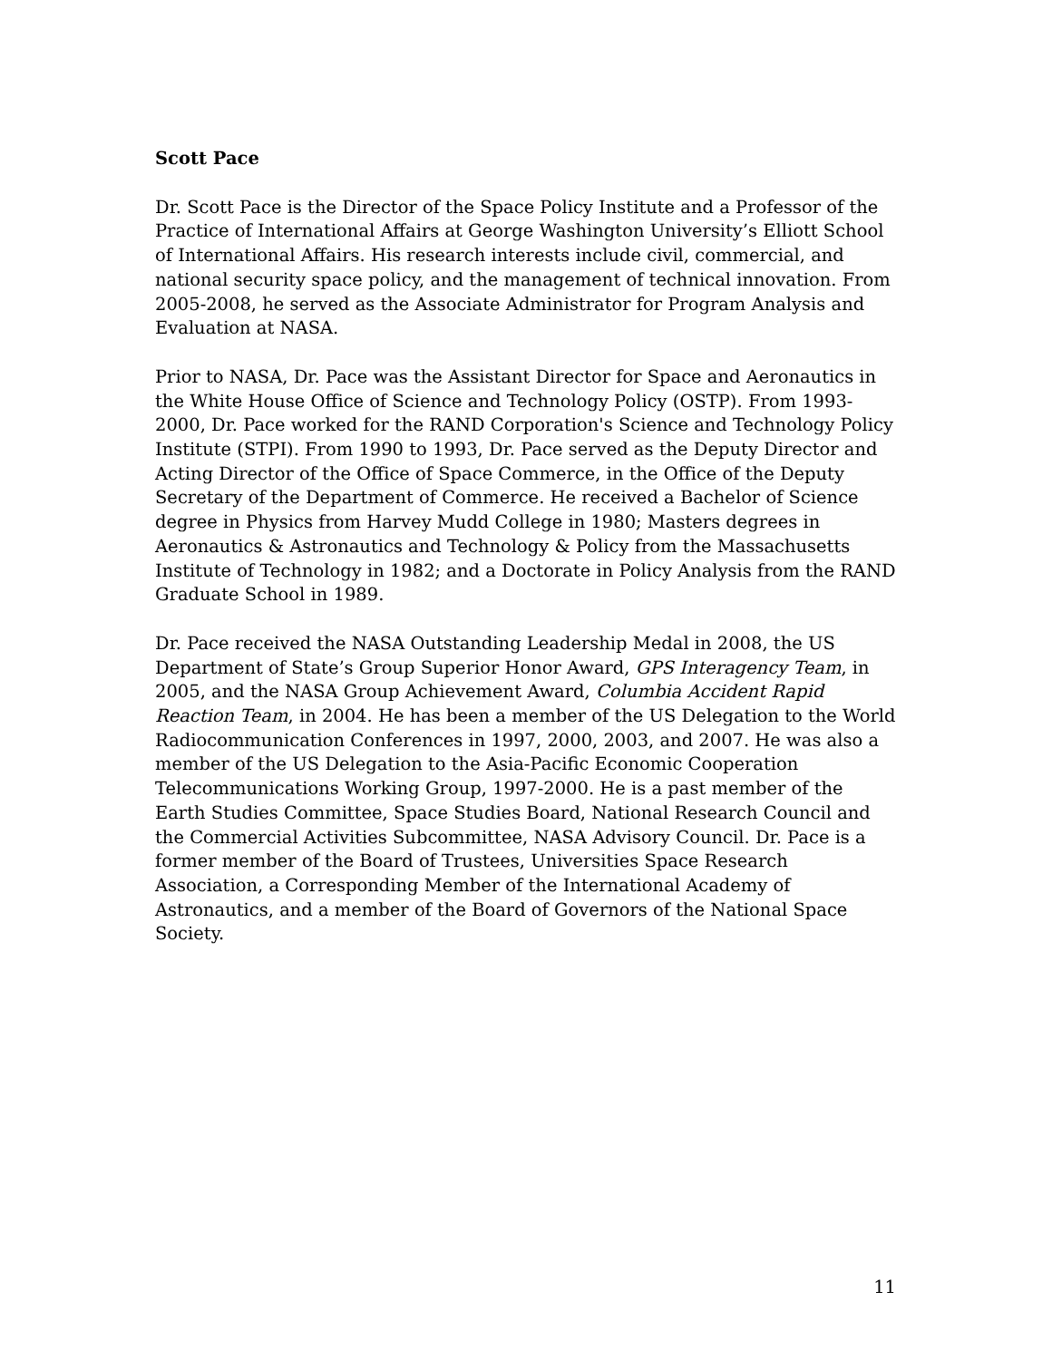Scott Pace
Dr. Scott Pace is the Director of the Space Policy Institute and a Professor of the Practice of International Affairs at George Washington University’s Elliott School of International Affairs. His research interests include civil, commercial, and national security space policy, and the management of technical innovation. From 2005-2008, he served as the Associate Administrator for Program Analysis and Evaluation at NASA.
Prior to NASA, Dr. Pace was the Assistant Director for Space and Aeronautics in the White House Office of Science and Technology Policy (OSTP). From 1993-2000, Dr. Pace worked for the RAND Corporation's Science and Technology Policy Institute (STPI). From 1990 to 1993, Dr. Pace served as the Deputy Director and Acting Director of the Office of Space Commerce, in the Office of the Deputy Secretary of the Department of Commerce. He received a Bachelor of Science degree in Physics from Harvey Mudd College in 1980; Masters degrees in Aeronautics & Astronautics and Technology & Policy from the Massachusetts Institute of Technology in 1982; and a Doctorate in Policy Analysis from the RAND Graduate School in 1989.
Dr. Pace received the NASA Outstanding Leadership Medal in 2008, the US Department of State’s Group Superior Honor Award, GPS Interagency Team, in 2005, and the NASA Group Achievement Award, Columbia Accident Rapid Reaction Team, in 2004. He has been a member of the US Delegation to the World Radiocommunication Conferences in 1997, 2000, 2003, and 2007. He was also a member of the US Delegation to the Asia-Pacific Economic Cooperation Telecommunications Working Group, 1997-2000. He is a past member of the Earth Studies Committee, Space Studies Board, National Research Council and the Commercial Activities Subcommittee, NASA Advisory Council. Dr. Pace is a former member of the Board of Trustees, Universities Space Research Association, a Corresponding Member of the International Academy of Astronautics, and a member of the Board of Governors of the National Space Society.
11